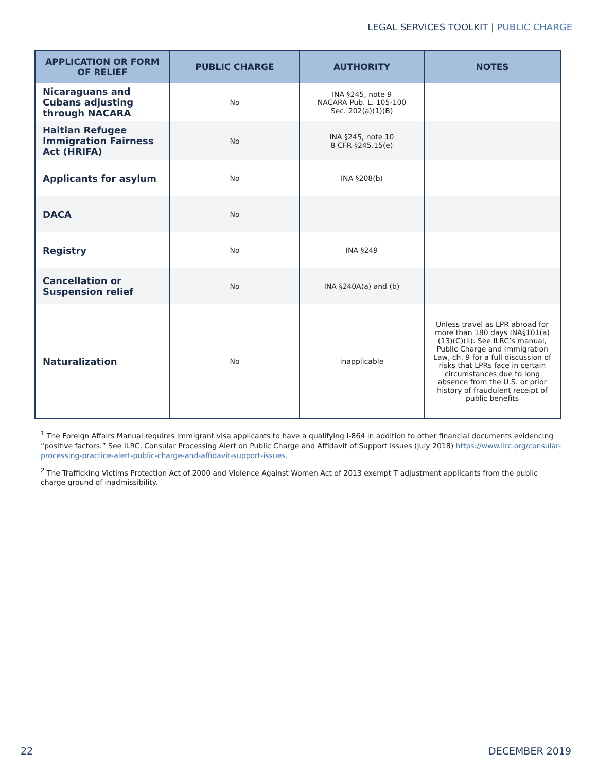LEGAL SERVICES TOOLKIT | PUBLIC CHARGE
| APPLICATION OR FORM OF RELIEF | PUBLIC CHARGE | AUTHORITY | NOTES |
| --- | --- | --- | --- |
| Nicaraguans and Cubans adjusting through NACARA | No | INA §245, note 9 NACARA Pub. L. 105-100 Sec. 202(a)(1)(B) | |
| Haitian Refugee Immigration Fairness Act (HRIFA) | No | INA §245, note 10 8 CFR §245.15(e) | |
| Applicants for asylum | No | INA §208(b) | |
| DACA | No | | |
| Registry | No | INA §249 | |
| Cancellation or Suspension relief | No | INA §240A(a) and (b) | |
| Naturalization | No | inapplicable | Unless travel as LPR abroad for more than 180 days INA§101(a)(13)(C)(ii). See ILRC’s manual, Public Charge and Immigration Law, ch. 9 for a full discussion of risks that LPRs face in certain circumstances due to long absence from the U.S. or prior history of fraudulent receipt of public benefits |
<sup>1</sup> The Foreign Affairs Manual requires immigrant visa applicants to have a qualifying I-864 in addition to other financial documents evidencing “positive factors.” See ILRC, Consular Processing Alert on Public Charge and Affidavit of Support Issues (July 2018) https://www.ilrc.org/consular-processing-practice-alert-public-charge-and-affidavit-support-issues.
<sup>2</sup> The Trafficking Victims Protection Act of 2000 and Violence Against Women Act of 2013 exempt T adjustment applicants from the public charge ground of inadmissibility.
22 DECEMBER 2019